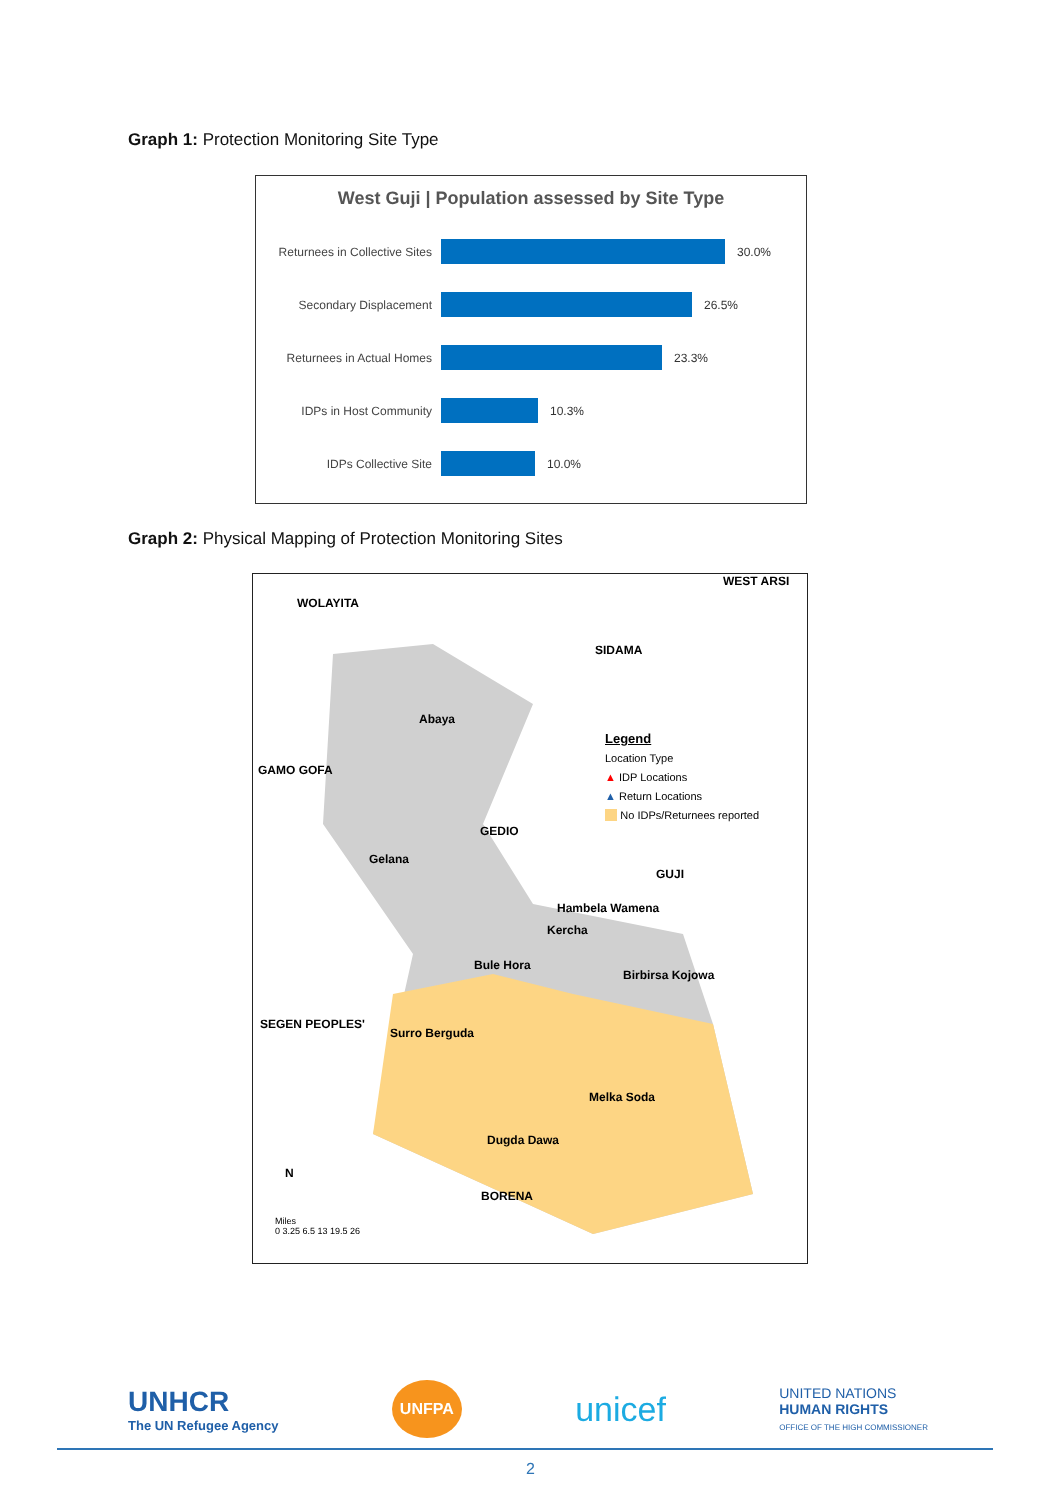Graph 1: Protection Monitoring Site Type
West Guji | Population assessed by Site Type
Returnees in Collective Sites
30.0%
Secondary Displacement 26.5%
Returnees in Actual Homes
23.3%
IDPs in Host Community 10.3%
IDPs Collective Site 10.0%
Graph 2: Physical Mapping of Protection Monitoring Sites
WEST ARSI
WOLAYITA
SIDAMA
Abaya
GAMO GOFA
GEDIO
Gelana
GUJI
Hambela Wamena
Kercha
Bule Hora
Birbirsa Kojowa
SEGEN PEOPLES'
Surro Berguda
Melka Soda
Dugda Dawa
BORENA
N
Legend
Location Type
▲ IDP Locations
▲ Return Locations
No IDPs/Returnees reported
Miles
0 3.25 6.5 13 19.5 26
UNHCR
The UN Refugee Agency
UNFPA
unicef
UNITED NATIONS
HUMAN RIGHTS
OFFICE OF THE HIGH COMMISSIONER
2